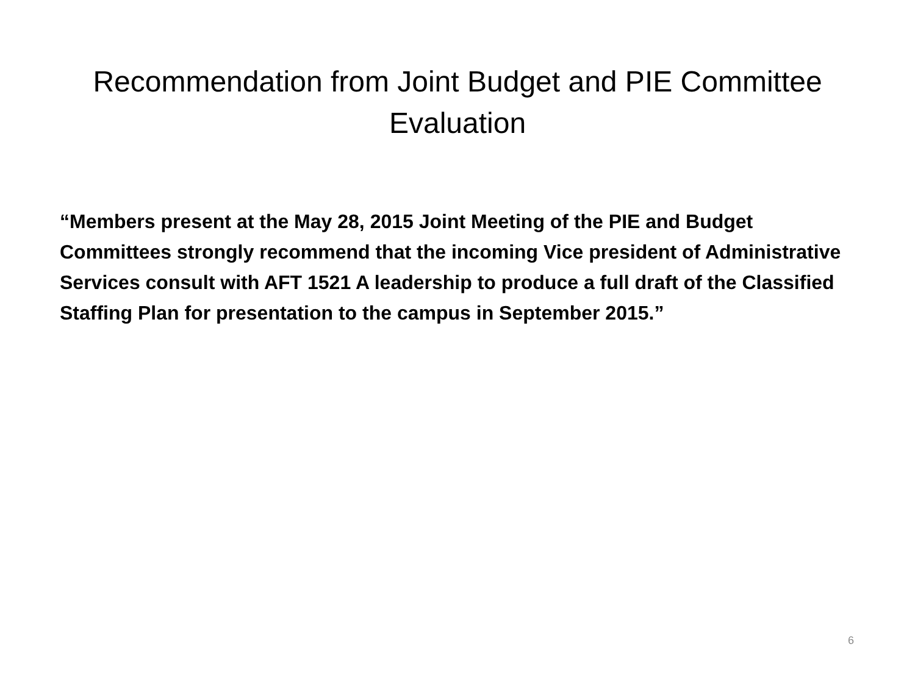Recommendation from Joint Budget and PIE Committee Evaluation
“Members present at the May 28, 2015 Joint Meeting of the PIE and Budget Committees strongly recommend that the incoming Vice president of Administrative Services consult with AFT 1521 A leadership to produce a full draft of the Classified Staffing Plan for presentation to the campus in September 2015.”
6